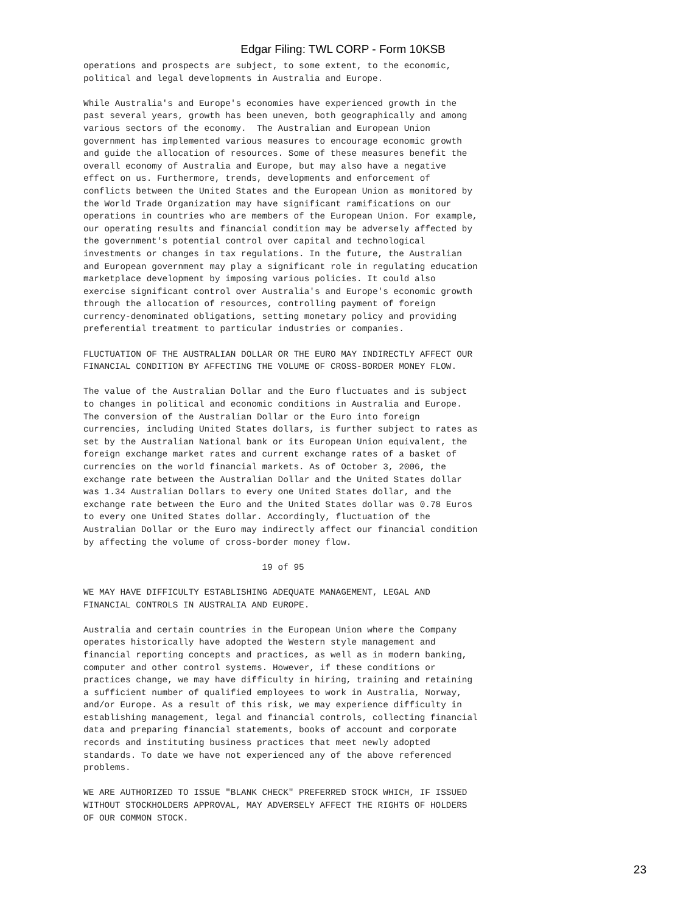Edgar Filing: TWL CORP - Form 10KSB
operations and prospects are subject, to some extent, to the economic,
political and legal developments in Australia and Europe.

While Australia's and Europe's economies have experienced growth in the
past several years, growth has been uneven, both geographically and among
various sectors of the economy.  The Australian and European Union
government has implemented various measures to encourage economic growth
and guide the allocation of resources. Some of these measures benefit the
overall economy of Australia and Europe, but may also have a negative
effect on us. Furthermore, trends, developments and enforcement of
conflicts between the United States and the European Union as monitored by
the World Trade Organization may have significant ramifications on our
operations in countries who are members of the European Union. For example,
our operating results and financial condition may be adversely affected by
the government's potential control over capital and technological
investments or changes in tax regulations. In the future, the Australian
and European government may play a significant role in regulating education
marketplace development by imposing various policies. It could also
exercise significant control over Australia's and Europe's economic growth
through the allocation of resources, controlling payment of foreign
currency-denominated obligations, setting monetary policy and providing
preferential treatment to particular industries or companies.

FLUCTUATION OF THE AUSTRALIAN DOLLAR OR THE EURO MAY INDIRECTLY AFFECT OUR
FINANCIAL CONDITION BY AFFECTING THE VOLUME OF CROSS-BORDER MONEY FLOW.

The value of the Australian Dollar and the Euro fluctuates and is subject
to changes in political and economic conditions in Australia and Europe.
The conversion of the Australian Dollar or the Euro into foreign
currencies, including United States dollars, is further subject to rates as
set by the Australian National bank or its European Union equivalent, the
foreign exchange market rates and current exchange rates of a basket of
currencies on the world financial markets. As of October 3, 2006, the
exchange rate between the Australian Dollar and the United States dollar
was 1.34 Australian Dollars to every one United States dollar, and the
exchange rate between the Euro and the United States dollar was 0.78 Euros
to every one United States dollar. Accordingly, fluctuation of the
Australian Dollar or the Euro may indirectly affect our financial condition
by affecting the volume of cross-border money flow.

                                  19 of 95

WE MAY HAVE DIFFICULTY ESTABLISHING ADEQUATE MANAGEMENT, LEGAL AND
FINANCIAL CONTROLS IN AUSTRALIA AND EUROPE.

Australia and certain countries in the European Union where the Company
operates historically have adopted the Western style management and
financial reporting concepts and practices, as well as in modern banking,
computer and other control systems. However, if these conditions or
practices change, we may have difficulty in hiring, training and retaining
a sufficient number of qualified employees to work in Australia, Norway,
and/or Europe. As a result of this risk, we may experience difficulty in
establishing management, legal and financial controls, collecting financial
data and preparing financial statements, books of account and corporate
records and instituting business practices that meet newly adopted
standards. To date we have not experienced any of the above referenced
problems.

WE ARE AUTHORIZED TO ISSUE "BLANK CHECK" PREFERRED STOCK WHICH, IF ISSUED
WITHOUT STOCKHOLDERS APPROVAL, MAY ADVERSELY AFFECT THE RIGHTS OF HOLDERS
OF OUR COMMON STOCK.
23